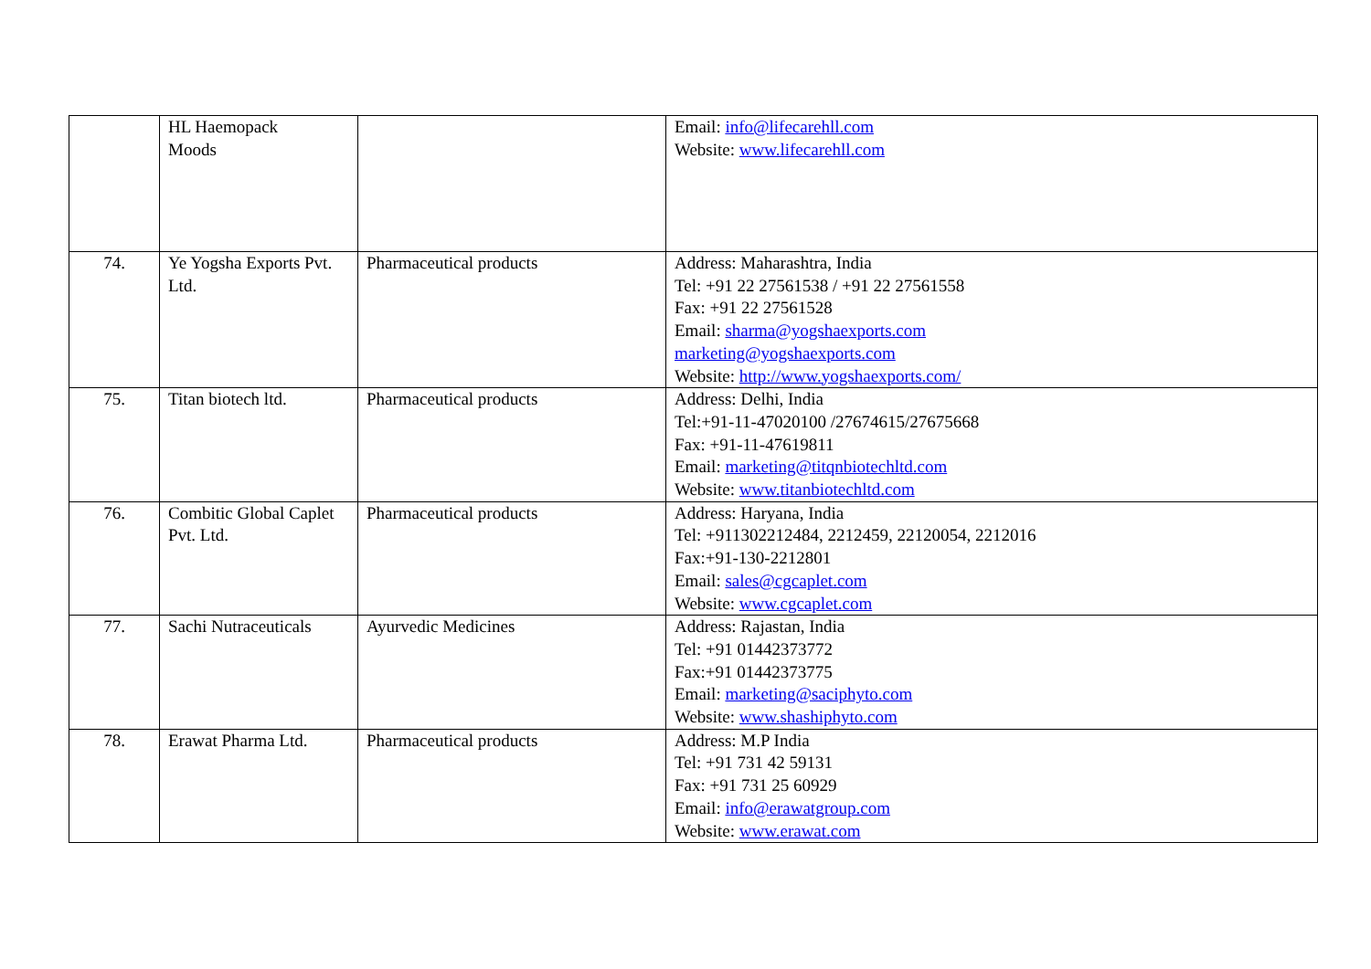| | HL Haemopack Moods | | Email: info@lifecarehll.com Website: www.lifecarehll.com |
| 74. | Ye Yogsha Exports Pvt. Ltd. | Pharmaceutical products | Address: Maharashtra, India Tel: +91 22 27561538 / +91 22 27561558 Fax: +91 22 27561528 Email: sharma@yogshaexports.com marketing@yogshaexports.com Website: http://www.yogshaexports.com/ |
| 75. | Titan biotech ltd. | Pharmaceutical products | Address: Delhi, India Tel:+91-11-47020100 /27674615/27675668 Fax: +91-11-47619811 Email: marketing@titqnbiotechltd.com Website: www.titanbiotechltd.com |
| 76. | Combitic Global Caplet Pvt. Ltd. | Pharmaceutical products | Address: Haryana, India Tel: +911302212484, 2212459, 22120054, 2212016 Fax:+91-130-2212801 Email: sales@cgcaplet.com Website: www.cgcaplet.com |
| 77. | Sachi Nutraceuticals | Ayurvedic Medicines | Address: Rajastan, India Tel: +91 01442373772 Fax:+91 01442373775 Email: marketing@saciphyto.com Website: www.shashiphyto.com |
| 78. | Erawat Pharma Ltd. | Pharmaceutical products | Address: M.P India Tel: +91 731 42 59131 Fax: +91 731 25 60929 Email: info@erawatgroup.com Website: www.erawat.com |